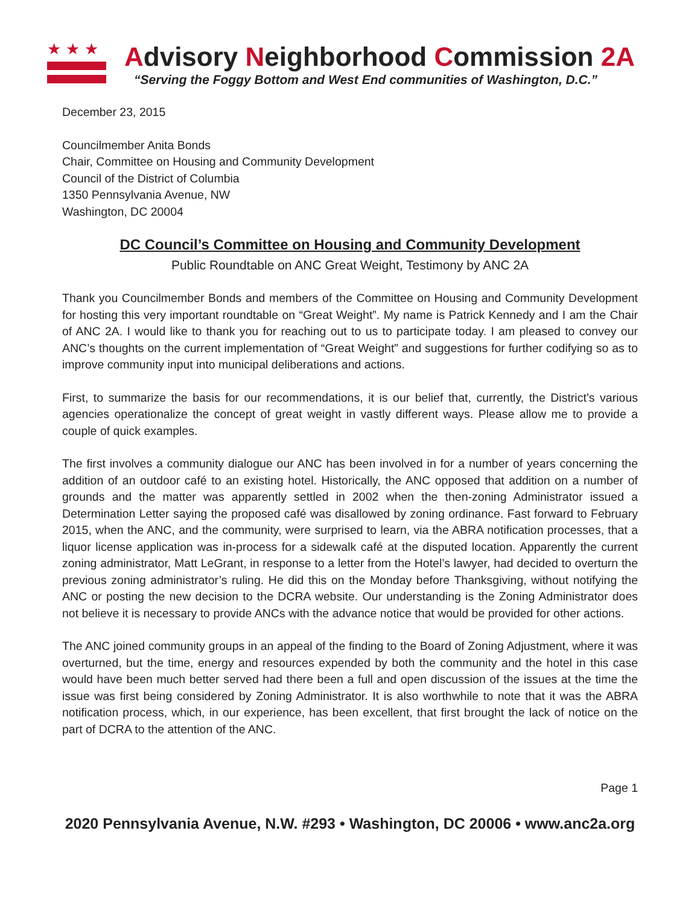★★★
Advisory Neighborhood Commission 2A
“Serving the Foggy Bottom and West End communities of Washington, D.C.”
December 23, 2015
Councilmember Anita Bonds
Chair, Committee on Housing and Community Development
Council of the District of Columbia
1350 Pennsylvania Avenue, NW
Washington, DC 20004
DC Council’s Committee on Housing and Community Development
Public Roundtable on ANC Great Weight, Testimony by ANC 2A
Thank you Councilmember Bonds and members of the Committee on Housing and Community Development for hosting this very important roundtable on “Great Weight”. My name is Patrick Kennedy and I am the Chair of ANC 2A. I would like to thank you for reaching out to us to participate today. I am pleased to convey our ANC’s thoughts on the current implementation of “Great Weight” and suggestions for further codifying so as to improve community input into municipal deliberations and actions.
First, to summarize the basis for our recommendations, it is our belief that, currently, the District’s various agencies operationalize the concept of great weight in vastly different ways. Please allow me to provide a couple of quick examples.
The first involves a community dialogue our ANC has been involved in for a number of years concerning the addition of an outdoor café to an existing hotel. Historically, the ANC opposed that addition on a number of grounds and the matter was apparently settled in 2002 when the then-zoning Administrator issued a Determination Letter saying the proposed café was disallowed by zoning ordinance. Fast forward to February 2015, when the ANC, and the community, were surprised to learn, via the ABRA notification processes, that a liquor license application was in-process for a sidewalk café at the disputed location. Apparently the current zoning administrator, Matt LeGrant, in response to a letter from the Hotel’s lawyer, had decided to overturn the previous zoning administrator’s ruling. He did this on the Monday before Thanksgiving, without notifying the ANC or posting the new decision to the DCRA website. Our understanding is the Zoning Administrator does not believe it is necessary to provide ANCs with the advance notice that would be provided for other actions.
The ANC joined community groups in an appeal of the finding to the Board of Zoning Adjustment, where it was overturned, but the time, energy and resources expended by both the community and the hotel in this case would have been much better served had there been a full and open discussion of the issues at the time the issue was first being considered by Zoning Administrator. It is also worthwhile to note that it was the ABRA notification process, which, in our experience, has been excellent, that first brought the lack of notice on the part of DCRA to the attention of the ANC.
Page 1
2020 Pennsylvania Avenue, N.W. #293 • Washington, DC 20006 • www.anc2a.org